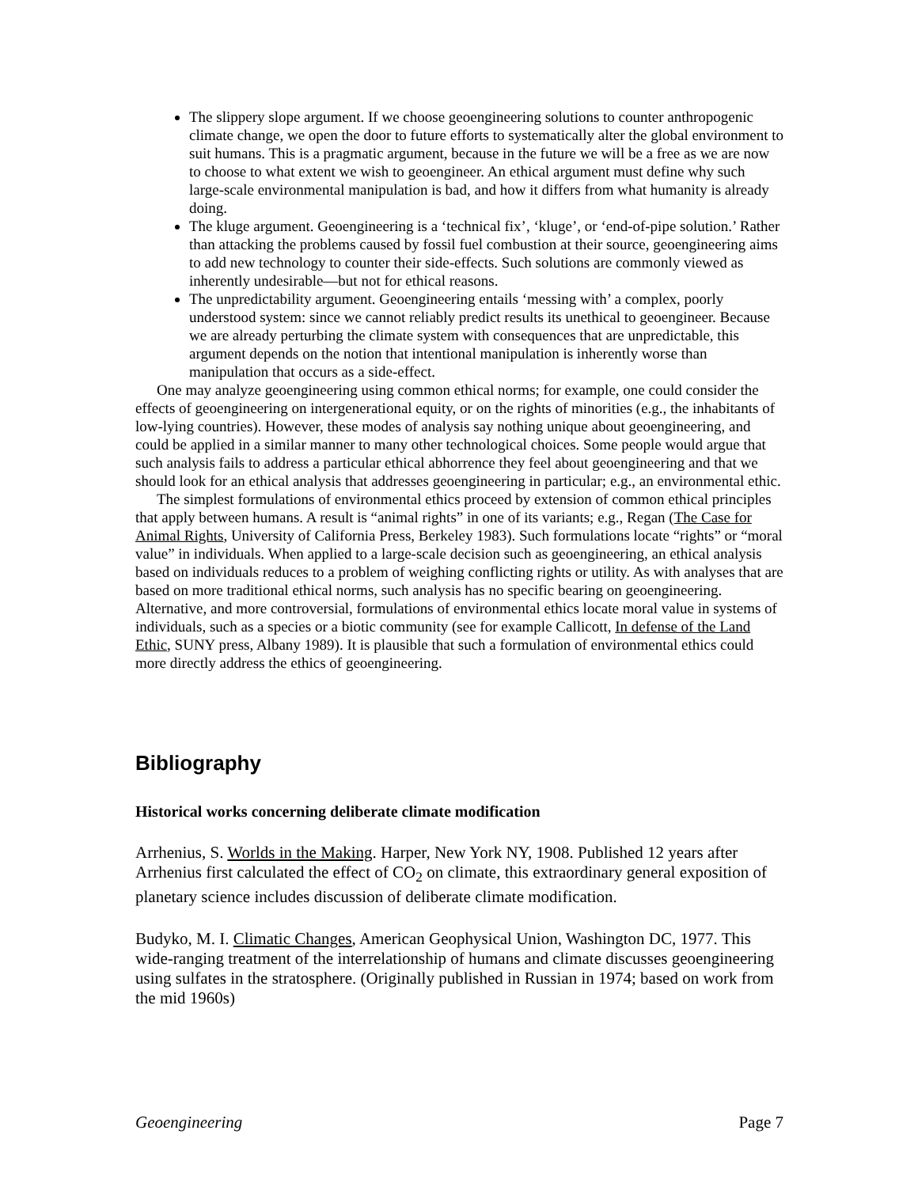The slippery slope argument. If we choose geoengineering solutions to counter anthropogenic climate change, we open the door to future efforts to systematically alter the global environment to suit humans. This is a pragmatic argument, because in the future we will be a free as we are now to choose to what extent we wish to geoengineer. An ethical argument must define why such large-scale environmental manipulation is bad, and how it differs from what humanity is already doing.
The kluge argument. Geoengineering is a ‘technical fix’, ‘kluge’, or ‘end-of-pipe solution.’ Rather than attacking the problems caused by fossil fuel combustion at their source, geoengineering aims to add new technology to counter their side-effects. Such solutions are commonly viewed as inherently undesirable—but not for ethical reasons.
The unpredictability argument. Geoengineering entails ‘messing with’ a complex, poorly understood system: since we cannot reliably predict results its unethical to geoengineer. Because we are already perturbing the climate system with consequences that are unpredictable, this argument depends on the notion that intentional manipulation is inherently worse than manipulation that occurs as a side-effect.
One may analyze geoengineering using common ethical norms; for example, one could consider the effects of geoengineering on intergenerational equity, or on the rights of minorities (e.g., the inhabitants of low-lying countries). However, these modes of analysis say nothing unique about geoengineering, and could be applied in a similar manner to many other technological choices. Some people would argue that such analysis fails to address a particular ethical abhorrence they feel about geoengineering and that we should look for an ethical analysis that addresses geoengineering in particular; e.g., an environmental ethic.
The simplest formulations of environmental ethics proceed by extension of common ethical principles that apply between humans. A result is “animal rights” in one of its variants; e.g., Regan (The Case for Animal Rights, University of California Press, Berkeley 1983). Such formulations locate “rights” or “moral value” in individuals. When applied to a large-scale decision such as geoengineering, an ethical analysis based on individuals reduces to a problem of weighing conflicting rights or utility. As with analyses that are based on more traditional ethical norms, such analysis has no specific bearing on geoengineering. Alternative, and more controversial, formulations of environmental ethics locate moral value in systems of individuals, such as a species or a biotic community (see for example Callicott, In defense of the Land Ethic, SUNY press, Albany 1989). It is plausible that such a formulation of environmental ethics could more directly address the ethics of geoengineering.
Bibliography
Historical works concerning deliberate climate modification
Arrhenius, S. Worlds in the Making. Harper, New York NY, 1908. Published 12 years after Arrhenius first calculated the effect of CO<sub>2</sub> on climate, this extraordinary general exposition of planetary science includes discussion of deliberate climate modification.
Budyko, M. I. Climatic Changes, American Geophysical Union, Washington DC, 1977. This wide-ranging treatment of the interrelationship of humans and climate discusses geoengineering using sulfates in the stratosphere. (Originally published in Russian in 1974; based on work from the mid 1960s)
Geoengineering Page 7